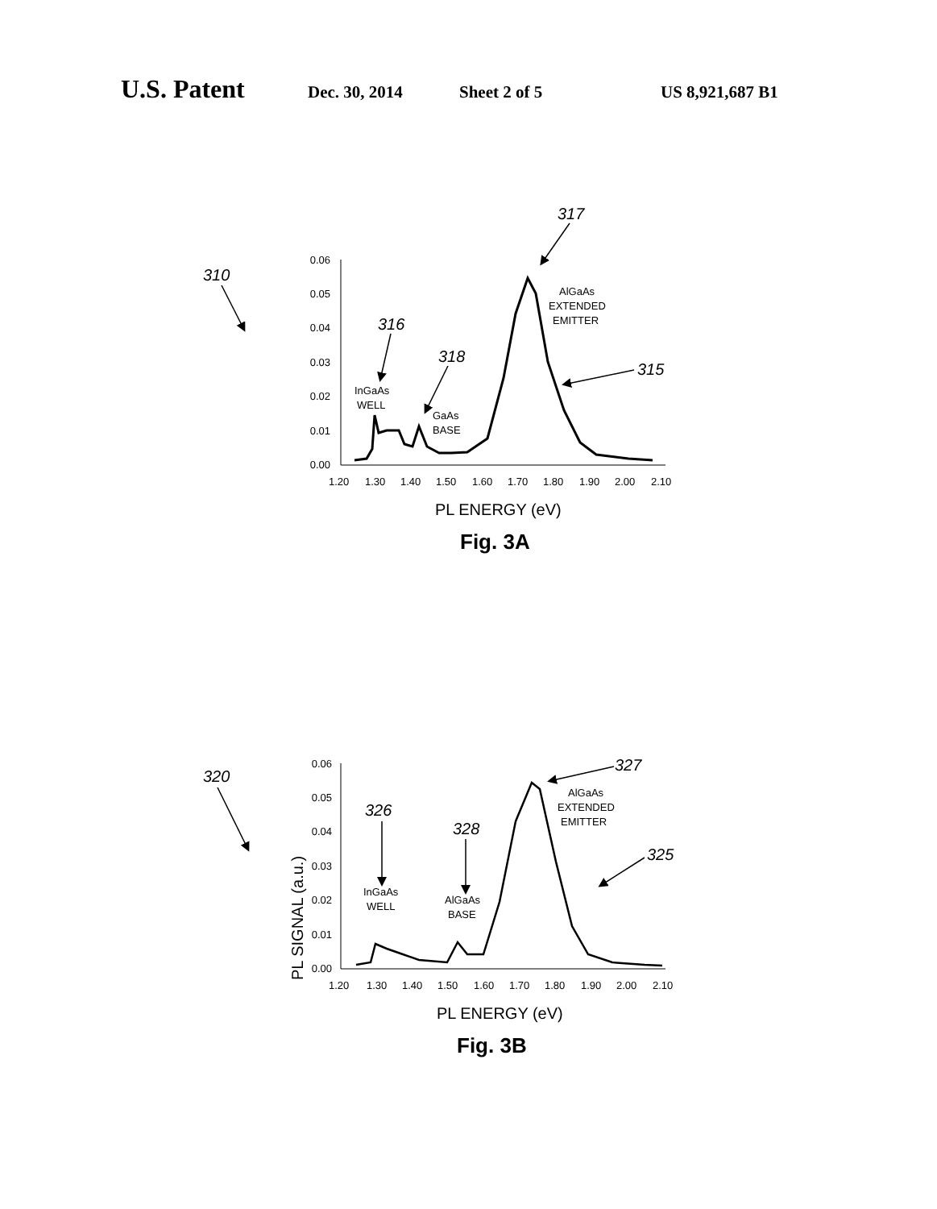U.S. Patent Dec. 30, 2014 Sheet 2 of 5 US 8,921,687 B1
0.06
0.05
0.04
0.03
0.02
0.01
0.00
1.20
1.30
1.40
1.50
1.60
1.70
1.80
1.90
2.00
2.10
PL ENERGY (eV)
Fig. 3A
InGaAs
WELL
GaAs
BASE
AlGaAs
EXTENDED
EMITTER
310
316
318
317
315
0.06
0.05
0.04
0.03
0.02
0.01
0.00
1.20
1.30
1.40
1.50
1.60
1.70
1.80
1.90
2.00
2.10
PL ENERGY (eV)
PL SIGNAL (a.u.)
Fig. 3B
InGaAs
WELL
AlGaAs
BASE
AlGaAs
EXTENDED
EMITTER
320
326
328
327
325